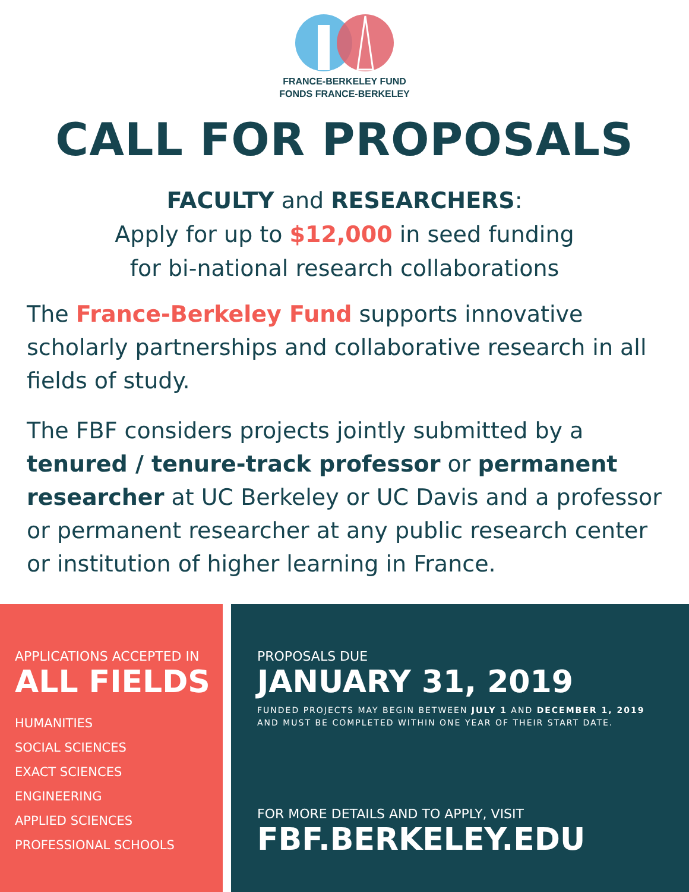FRANCE-BERKELEY FUND
FONDS FRANCE-BERKELEY
CALL FOR PROPOSALS
FACULTY and RESEARCHERS:
Apply for up to $12,000 in seed funding
for bi-national research collaborations
The France-Berkeley Fund supports innovative scholarly partnerships and collaborative research in all fields of study.
The FBF considers projects jointly submitted by a tenured / tenure-track professor or permanent researcher at UC Berkeley or UC Davis and a professor or permanent researcher at any public research center or institution of higher learning in France.
APPLICATIONS ACCEPTED IN
ALL FIELDS
HUMANITIES
SOCIAL SCIENCES
EXACT SCIENCES
ENGINEERING
APPLIED SCIENCES
PROFESSIONAL SCHOOLS
PROPOSALS DUE
JANUARY 31, 2019
FUNDED PROJECTS MAY BEGIN BETWEEN JULY 1 AND DECEMBER 1, 2019
AND MUST BE COMPLETED WITHIN ONE YEAR OF THEIR START DATE.
FOR MORE DETAILS AND TO APPLY, VISIT
FBF.BERKELEY.EDU